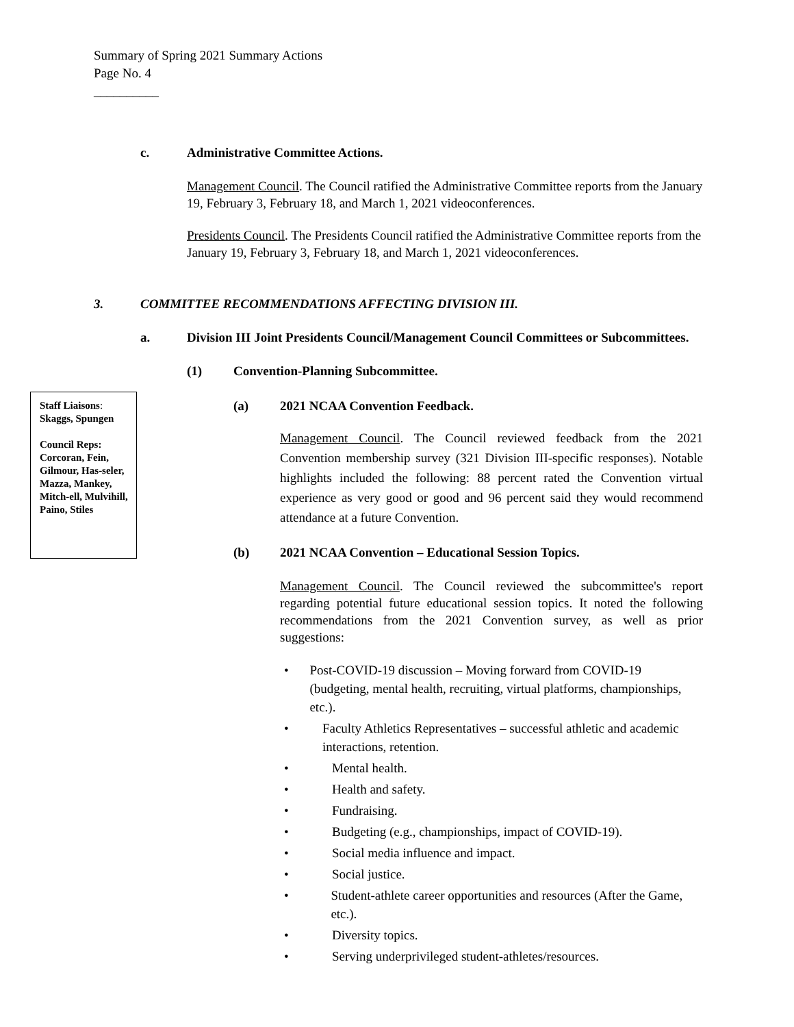Summary of Spring 2021 Summary Actions
Page No. 4
__________
Staff Liaisons:
Skaggs, Spungen
Council Reps:
Corcoran, Fein, Gilmour, Has-seler, Mazza, Mankey, Mitch-ell, Mulvihill, Paino, Stiles
c. Administrative Committee Actions.
Management Council. The Council ratified the Administrative Committee reports from the January 19, February 3, February 18, and March 1, 2021 videoconferences.
Presidents Council. The Presidents Council ratified the Administrative Committee reports from the January 19, February 3, February 18, and March 1, 2021 videoconferences.
3. COMMITTEE RECOMMENDATIONS AFFECTING DIVISION III.
a. Division III Joint Presidents Council/Management Council Committees or Subcommittees.
(1) Convention-Planning Subcommittee.
(a) 2021 NCAA Convention Feedback.
Management Council. The Council reviewed feedback from the 2021 Convention membership survey (321 Division III-specific responses). Notable highlights included the following: 88 percent rated the Convention virtual experience as very good or good and 96 percent said they would recommend attendance at a future Convention.
(b) 2021 NCAA Convention – Educational Session Topics.
Management Council. The Council reviewed the subcommittee's report regarding potential future educational session topics. It noted the following recommendations from the 2021 Convention survey, as well as prior suggestions:
• Post-COVID-19 discussion – Moving forward from COVID-19 (budgeting, mental health, recruiting, virtual platforms, championships, etc.).
• Faculty Athletics Representatives – successful athletic and academic interactions, retention.
• Mental health.
• Health and safety.
• Fundraising.
• Budgeting (e.g., championships, impact of COVID-19).
• Social media influence and impact.
• Social justice.
• Student-athlete career opportunities and resources (After the Game, etc.).
• Diversity topics.
• Serving underprivileged student-athletes/resources.